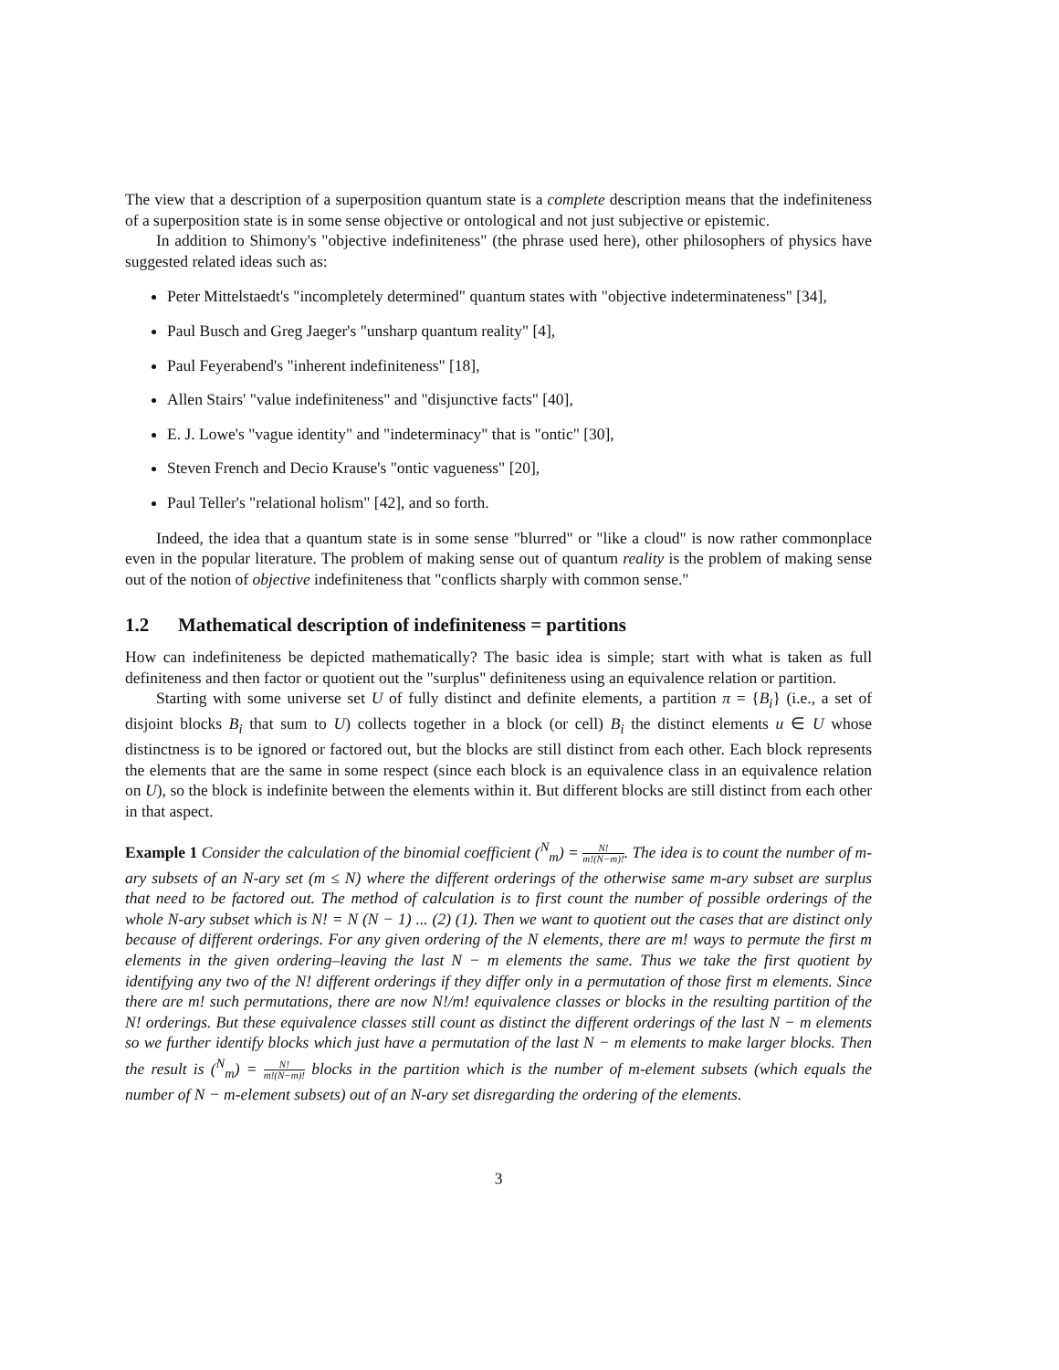The view that a description of a superposition quantum state is a complete description means that the indefiniteness of a superposition state is in some sense objective or ontological and not just subjective or epistemic.
In addition to Shimony's "objective indefiniteness" (the phrase used here), other philosophers of physics have suggested related ideas such as:
Peter Mittelstaedt's "incompletely determined" quantum states with "objective indeterminateness" [34],
Paul Busch and Greg Jaeger's "unsharp quantum reality" [4],
Paul Feyerabend's "inherent indefiniteness" [18],
Allen Stairs' "value indefiniteness" and "disjunctive facts" [40],
E. J. Lowe's "vague identity" and "indeterminacy" that is "ontic" [30],
Steven French and Decio Krause's "ontic vagueness" [20],
Paul Teller's "relational holism" [42], and so forth.
Indeed, the idea that a quantum state is in some sense "blurred" or "like a cloud" is now rather commonplace even in the popular literature. The problem of making sense out of quantum reality is the problem of making sense out of the notion of objective indefiniteness that "conflicts sharply with common sense."
1.2 Mathematical description of indefiniteness = partitions
How can indefiniteness be depicted mathematically? The basic idea is simple; start with what is taken as full definiteness and then factor or quotient out the "surplus" definiteness using an equivalence relation or partition.
Starting with some universe set U of fully distinct and definite elements, a partition π = {B<sub>i</sub>} (i.e., a set of disjoint blocks B<sub>i</sub> that sum to U) collects together in a block (or cell) B<sub>i</sub> the distinct elements u ∈ U whose distinctness is to be ignored or factored out, but the blocks are still distinct from each other. Each block represents the elements that are the same in some respect (since each block is an equivalence class in an equivalence relation on U), so the block is indefinite between the elements within it. But different blocks are still distinct from each other in that aspect.
Example 1 Consider the calculation of the binomial coefficient (<sup>N</sup><sub>m</sub>) = N! m!(N−m)!. The idea is to count the number of m-ary subsets of an N-ary set (m ≤ N) where the different orderings of the otherwise same m-ary subset are surplus that need to be factored out. The method of calculation is to first count the number of possible orderings of the whole N-ary subset which is N! = N (N − 1) ... (2) (1). Then we want to quotient out the cases that are distinct only because of different orderings. For any given ordering of the N elements, there are m! ways to permute the first m elements in the given ordering–leaving the last N − m elements the same. Thus we take the first quotient by identifying any two of the N! different orderings if they differ only in a permutation of those first m elements. Since there are m! such permutations, there are now N!/m! equivalence classes or blocks in the resulting partition of the N! orderings. But these equivalence classes still count as distinct the different orderings of the last N − m elements so we further identify blocks which just have a permutation of the last N − m elements to make larger blocks. Then the result is (<sup>N</sup><sub>m</sub>) = N! m!(N−m)! blocks in the partition which is the number of m-element subsets (which equals the number of N − m-element subsets) out of an N-ary set disregarding the ordering of the elements.
3